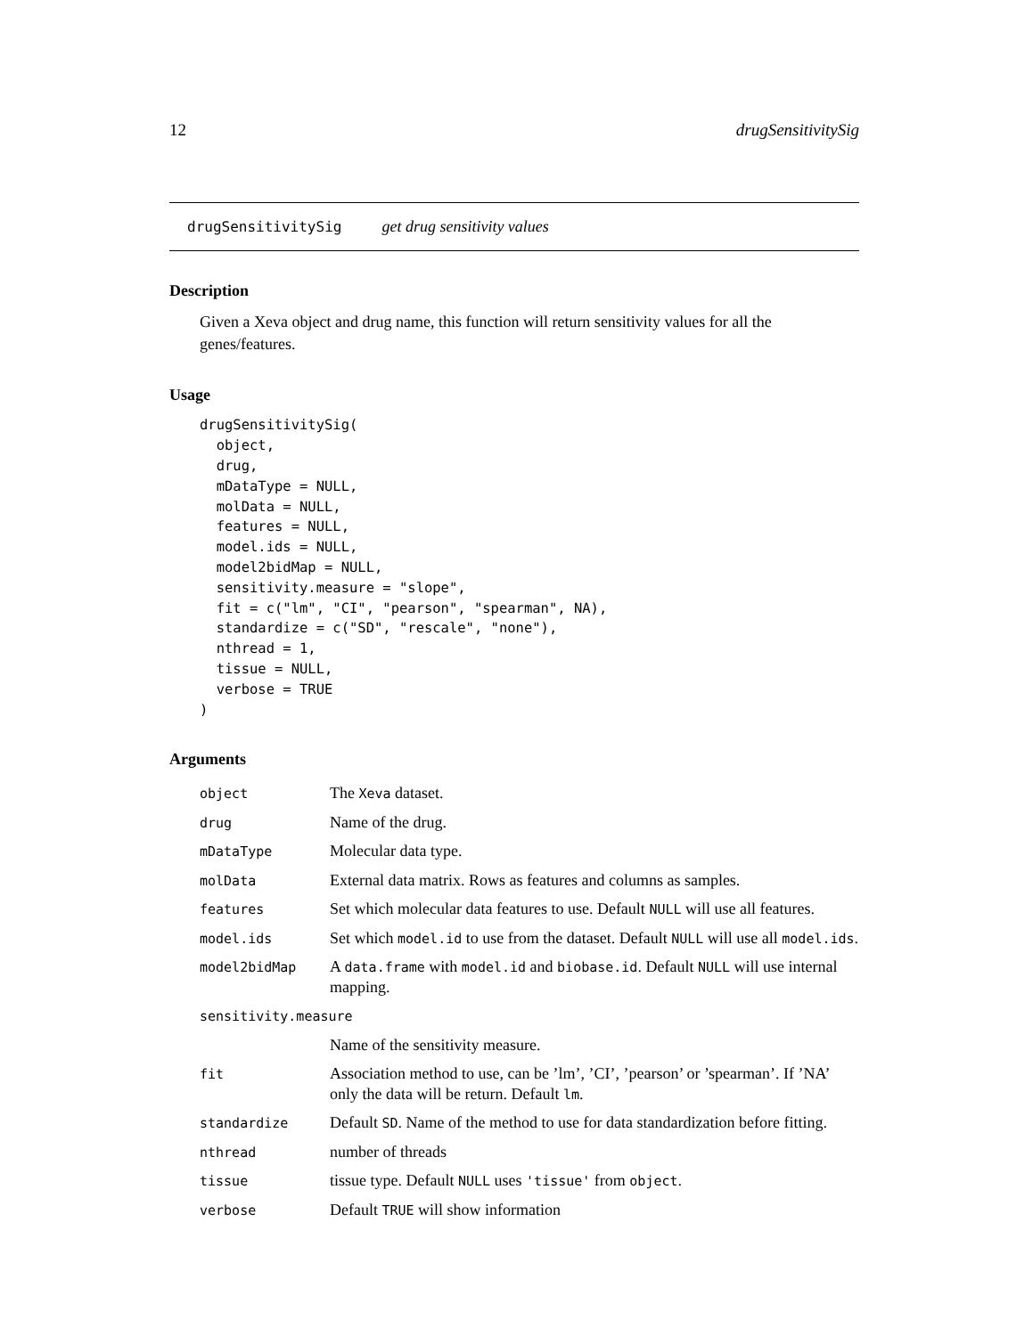12 drugSensitivitySig
drugSensitivitySig get drug sensitivity values
Description
Given a Xeva object and drug name, this function will return sensitivity values for all the genes/features.
Usage
drugSensitivitySig(
  object,
  drug,
  mDataType = NULL,
  molData = NULL,
  features = NULL,
  model.ids = NULL,
  model2bidMap = NULL,
  sensitivity.measure = "slope",
  fit = c("lm", "CI", "pearson", "spearman", NA),
  standardize = c("SD", "rescale", "none"),
  nthread = 1,
  tissue = NULL,
  verbose = TRUE
)
Arguments
| object | The Xeva dataset. |
| drug | Name of the drug. |
| mDataType | Molecular data type. |
| molData | External data matrix. Rows as features and columns as samples. |
| features | Set which molecular data features to use. Default NULL will use all features. |
| model.ids | Set which model.id to use from the dataset. Default NULL will use all model.ids . |
| model2bidMap | A data.frame with model.id and biobase.id . Default NULL will use internal mapping. |
| sensitivity.measure | |
| | Name of the sensitivity measure. |
| fit | Association method to use, can be ’lm’, ’CI’, ’pearson’ or ’spearman’. If ’NA’ only the data will be return. Default lm . |
| standardize | Default SD . Name of the method to use for data standardization before fitting. |
| nthread | number of threads |
| tissue | tissue type. Default NULL uses 'tissue' from object . |
| verbose | Default TRUE will show information |